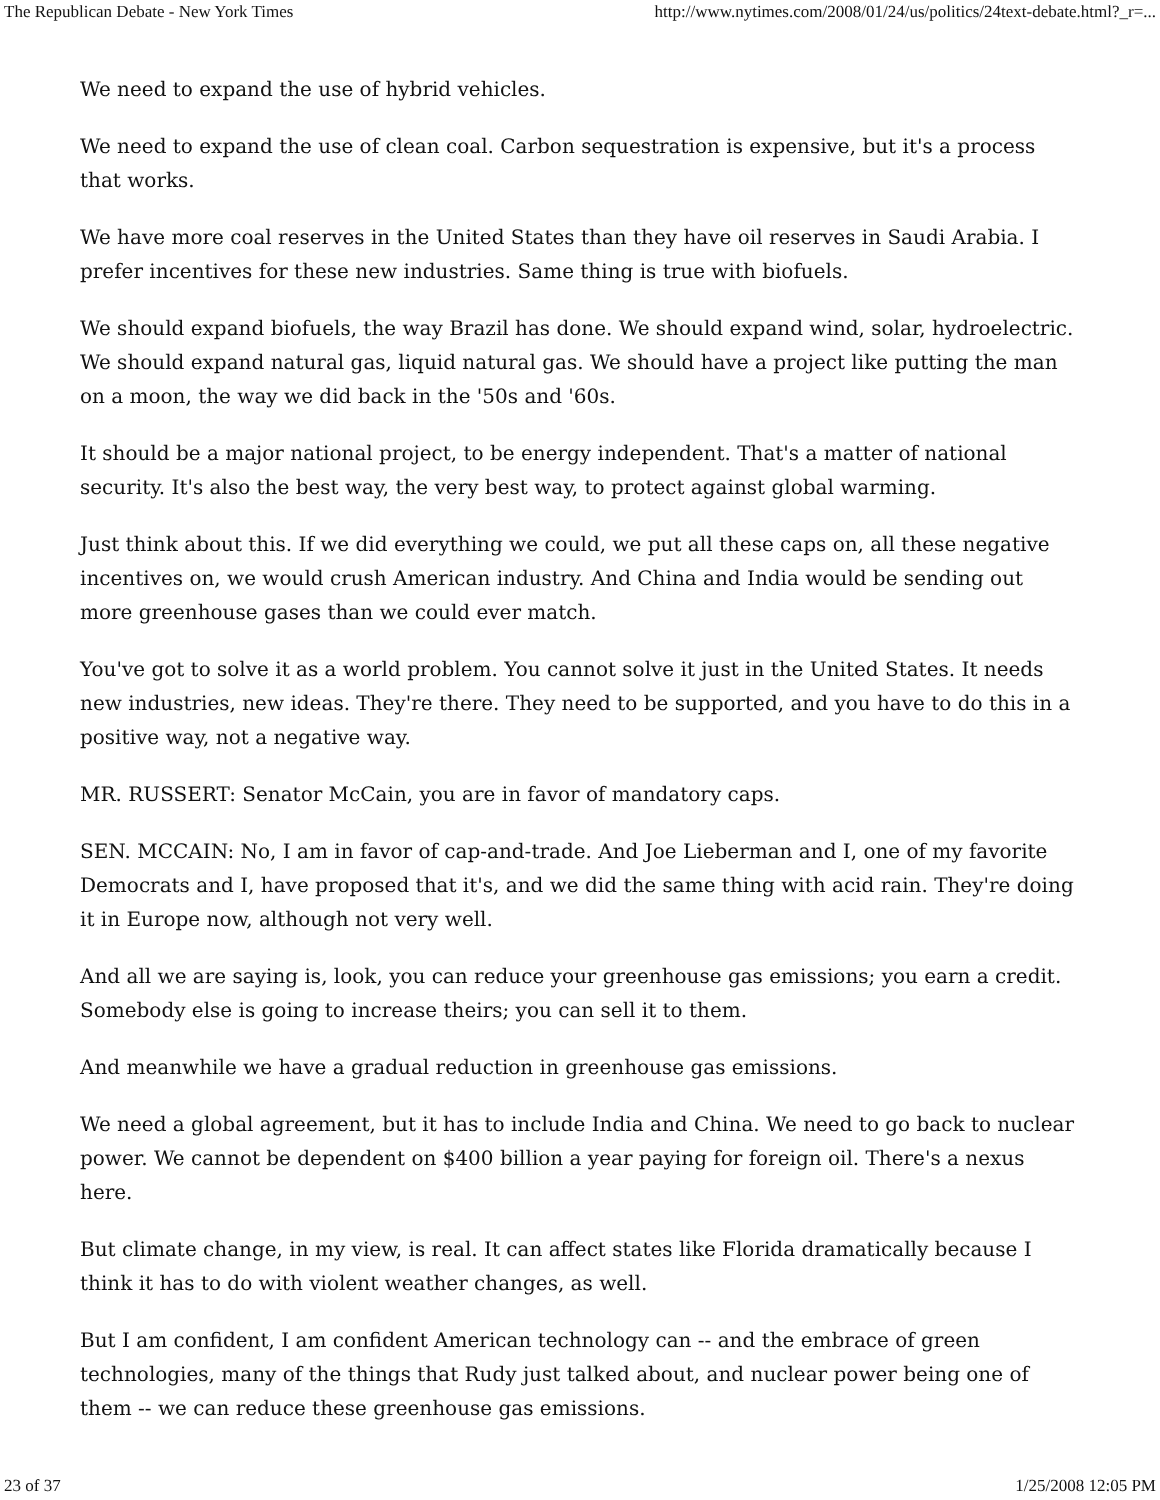The Republican Debate - New York Times http://www.nytimes.com/2008/01/24/us/politics/24text-debate.html?_r=...
We need to expand the use of hybrid vehicles.
We need to expand the use of clean coal. Carbon sequestration is expensive, but it's a process that works.
We have more coal reserves in the United States than they have oil reserves in Saudi Arabia. I prefer incentives for these new industries. Same thing is true with biofuels.
We should expand biofuels, the way Brazil has done. We should expand wind, solar, hydroelectric. We should expand natural gas, liquid natural gas. We should have a project like putting the man on a moon, the way we did back in the '50s and '60s.
It should be a major national project, to be energy independent. That's a matter of national security. It's also the best way, the very best way, to protect against global warming.
Just think about this. If we did everything we could, we put all these caps on, all these negative incentives on, we would crush American industry. And China and India would be sending out more greenhouse gases than we could ever match.
You've got to solve it as a world problem. You cannot solve it just in the United States. It needs new industries, new ideas. They're there. They need to be supported, and you have to do this in a positive way, not a negative way.
MR. RUSSERT: Senator McCain, you are in favor of mandatory caps.
SEN. MCCAIN: No, I am in favor of cap-and-trade. And Joe Lieberman and I, one of my favorite Democrats and I, have proposed that it's, and we did the same thing with acid rain. They're doing it in Europe now, although not very well.
And all we are saying is, look, you can reduce your greenhouse gas emissions; you earn a credit. Somebody else is going to increase theirs; you can sell it to them.
And meanwhile we have a gradual reduction in greenhouse gas emissions.
We need a global agreement, but it has to include India and China. We need to go back to nuclear power. We cannot be dependent on $400 billion a year paying for foreign oil. There's a nexus here.
But climate change, in my view, is real. It can affect states like Florida dramatically because I think it has to do with violent weather changes, as well.
But I am confident, I am confident American technology can -- and the embrace of green technologies, many of the things that Rudy just talked about, and nuclear power being one of them -- we can reduce these greenhouse gas emissions.
23 of 37 1/25/2008 12:05 PM